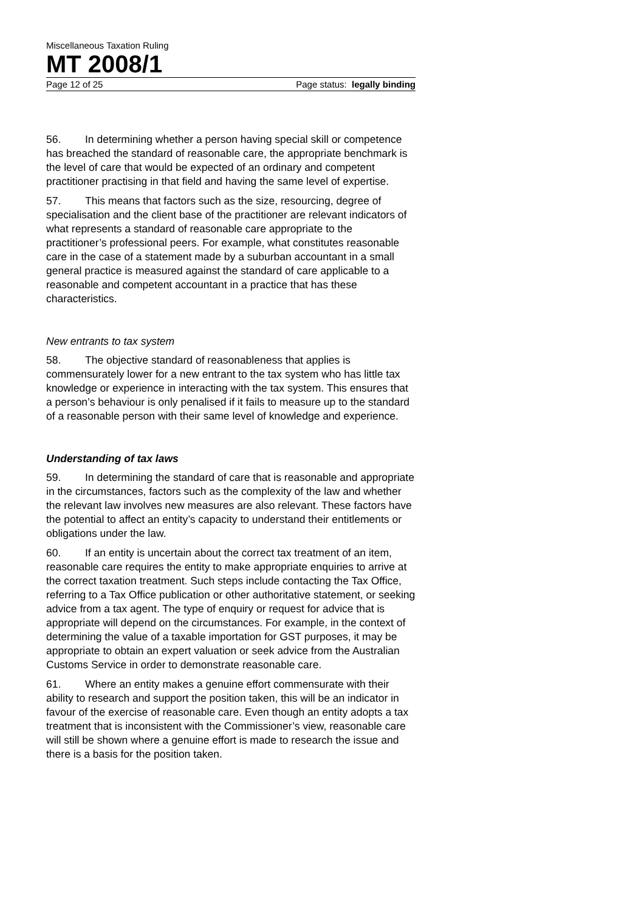Miscellaneous Taxation Ruling
MT 2008/1
Page 12 of 25 Page status: legally binding
56. In determining whether a person having special skill or competence has breached the standard of reasonable care, the appropriate benchmark is the level of care that would be expected of an ordinary and competent practitioner practising in that field and having the same level of expertise.
57. This means that factors such as the size, resourcing, degree of specialisation and the client base of the practitioner are relevant indicators of what represents a standard of reasonable care appropriate to the practitioner’s professional peers. For example, what constitutes reasonable care in the case of a statement made by a suburban accountant in a small general practice is measured against the standard of care applicable to a reasonable and competent accountant in a practice that has these characteristics.
New entrants to tax system
58. The objective standard of reasonableness that applies is commensurately lower for a new entrant to the tax system who has little tax knowledge or experience in interacting with the tax system. This ensures that a person’s behaviour is only penalised if it fails to measure up to the standard of a reasonable person with their same level of knowledge and experience.
Understanding of tax laws
59. In determining the standard of care that is reasonable and appropriate in the circumstances, factors such as the complexity of the law and whether the relevant law involves new measures are also relevant. These factors have the potential to affect an entity’s capacity to understand their entitlements or obligations under the law.
60. If an entity is uncertain about the correct tax treatment of an item, reasonable care requires the entity to make appropriate enquiries to arrive at the correct taxation treatment. Such steps include contacting the Tax Office, referring to a Tax Office publication or other authoritative statement, or seeking advice from a tax agent. The type of enquiry or request for advice that is appropriate will depend on the circumstances. For example, in the context of determining the value of a taxable importation for GST purposes, it may be appropriate to obtain an expert valuation or seek advice from the Australian Customs Service in order to demonstrate reasonable care.
61. Where an entity makes a genuine effort commensurate with their ability to research and support the position taken, this will be an indicator in favour of the exercise of reasonable care. Even though an entity adopts a tax treatment that is inconsistent with the Commissioner’s view, reasonable care will still be shown where a genuine effort is made to research the issue and there is a basis for the position taken.